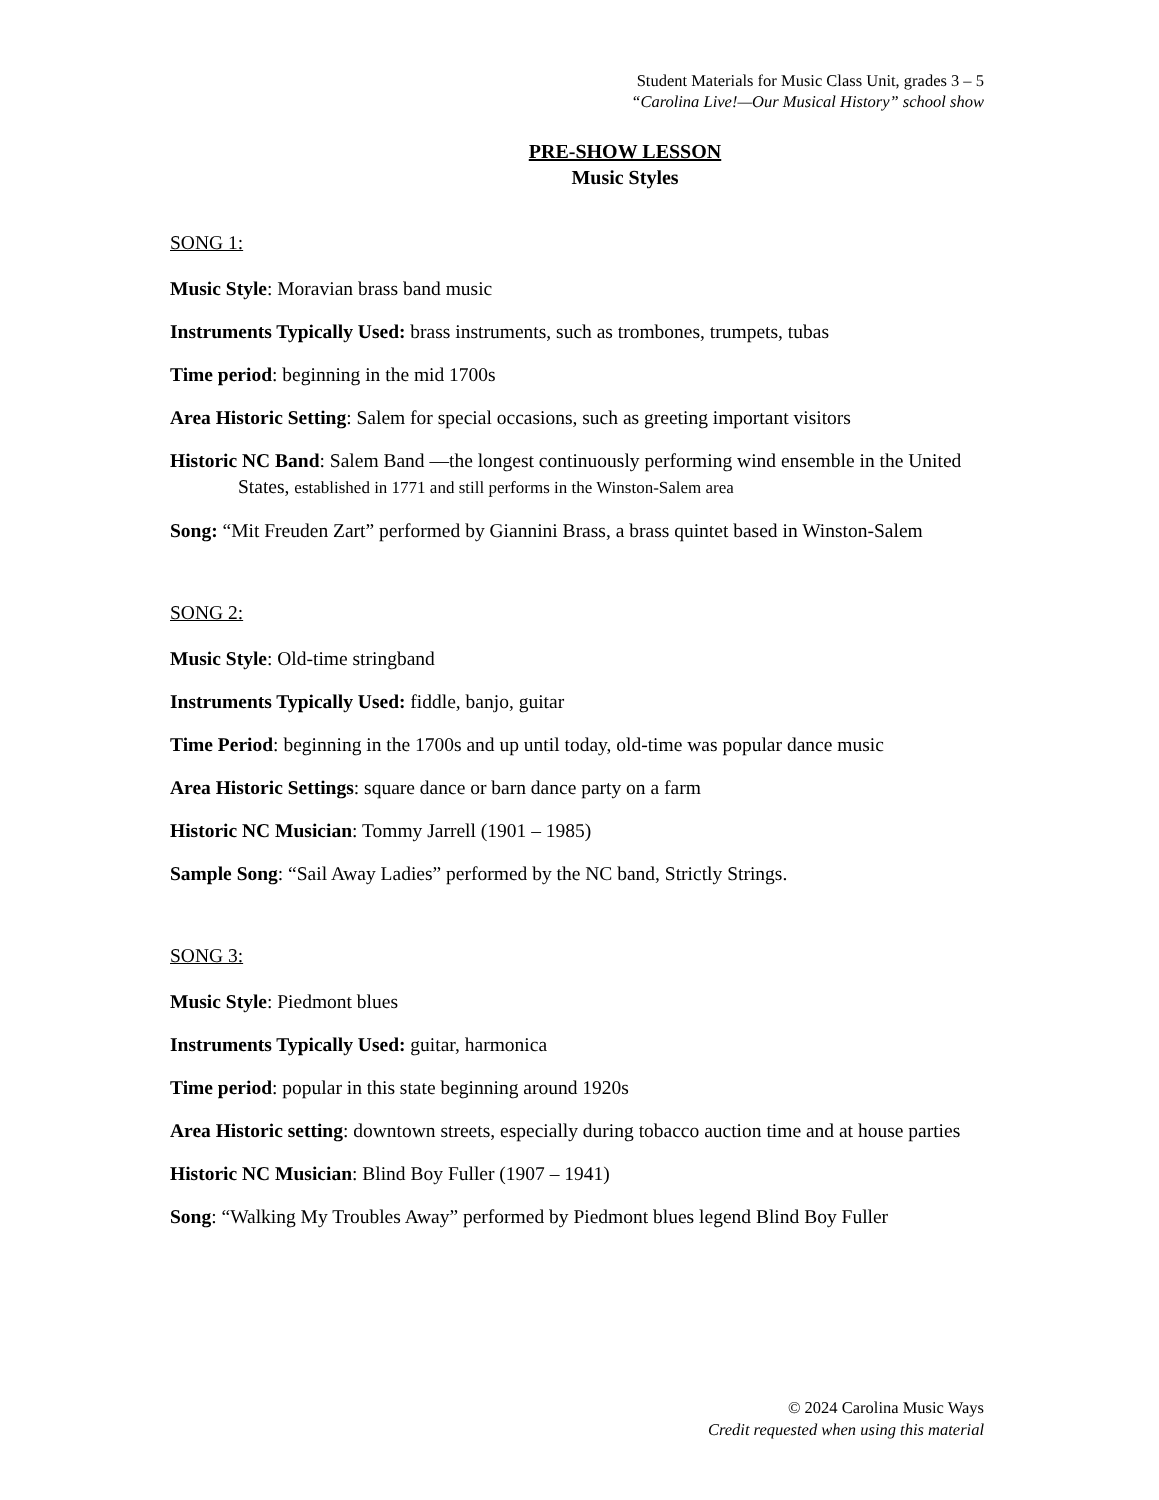Student Materials for Music Class Unit, grades 3 – 5
“Carolina Live!—Our Musical History” school show
PRE-SHOW LESSON
Music Styles
SONG 1:
Music Style: Moravian brass band music
Instruments Typically Used: brass instruments, such as trombones, trumpets, tubas
Time period: beginning in the mid 1700s
Area Historic Setting: Salem for special occasions, such as greeting important visitors
Historic NC Band: Salem Band —the longest continuously performing wind ensemble in the United States, established in 1771 and still performs in the Winston-Salem area
Song: “Mit Freuden Zart” performed by Giannini Brass, a brass quintet based in Winston-Salem
SONG 2:
Music Style: Old-time stringband
Instruments Typically Used: fiddle, banjo, guitar
Time Period: beginning in the 1700s and up until today, old-time was popular dance music
Area Historic Settings: square dance or barn dance party on a farm
Historic NC Musician: Tommy Jarrell (1901 – 1985)
Sample Song: “Sail Away Ladies” performed by the NC band, Strictly Strings.
SONG 3:
Music Style: Piedmont blues
Instruments Typically Used: guitar, harmonica
Time period: popular in this state beginning around 1920s
Area Historic setting: downtown streets, especially during tobacco auction time and at house parties
Historic NC Musician: Blind Boy Fuller (1907 – 1941)
Song: “Walking My Troubles Away” performed by Piedmont blues legend Blind Boy Fuller
© 2024 Carolina Music Ways
Credit requested when using this material